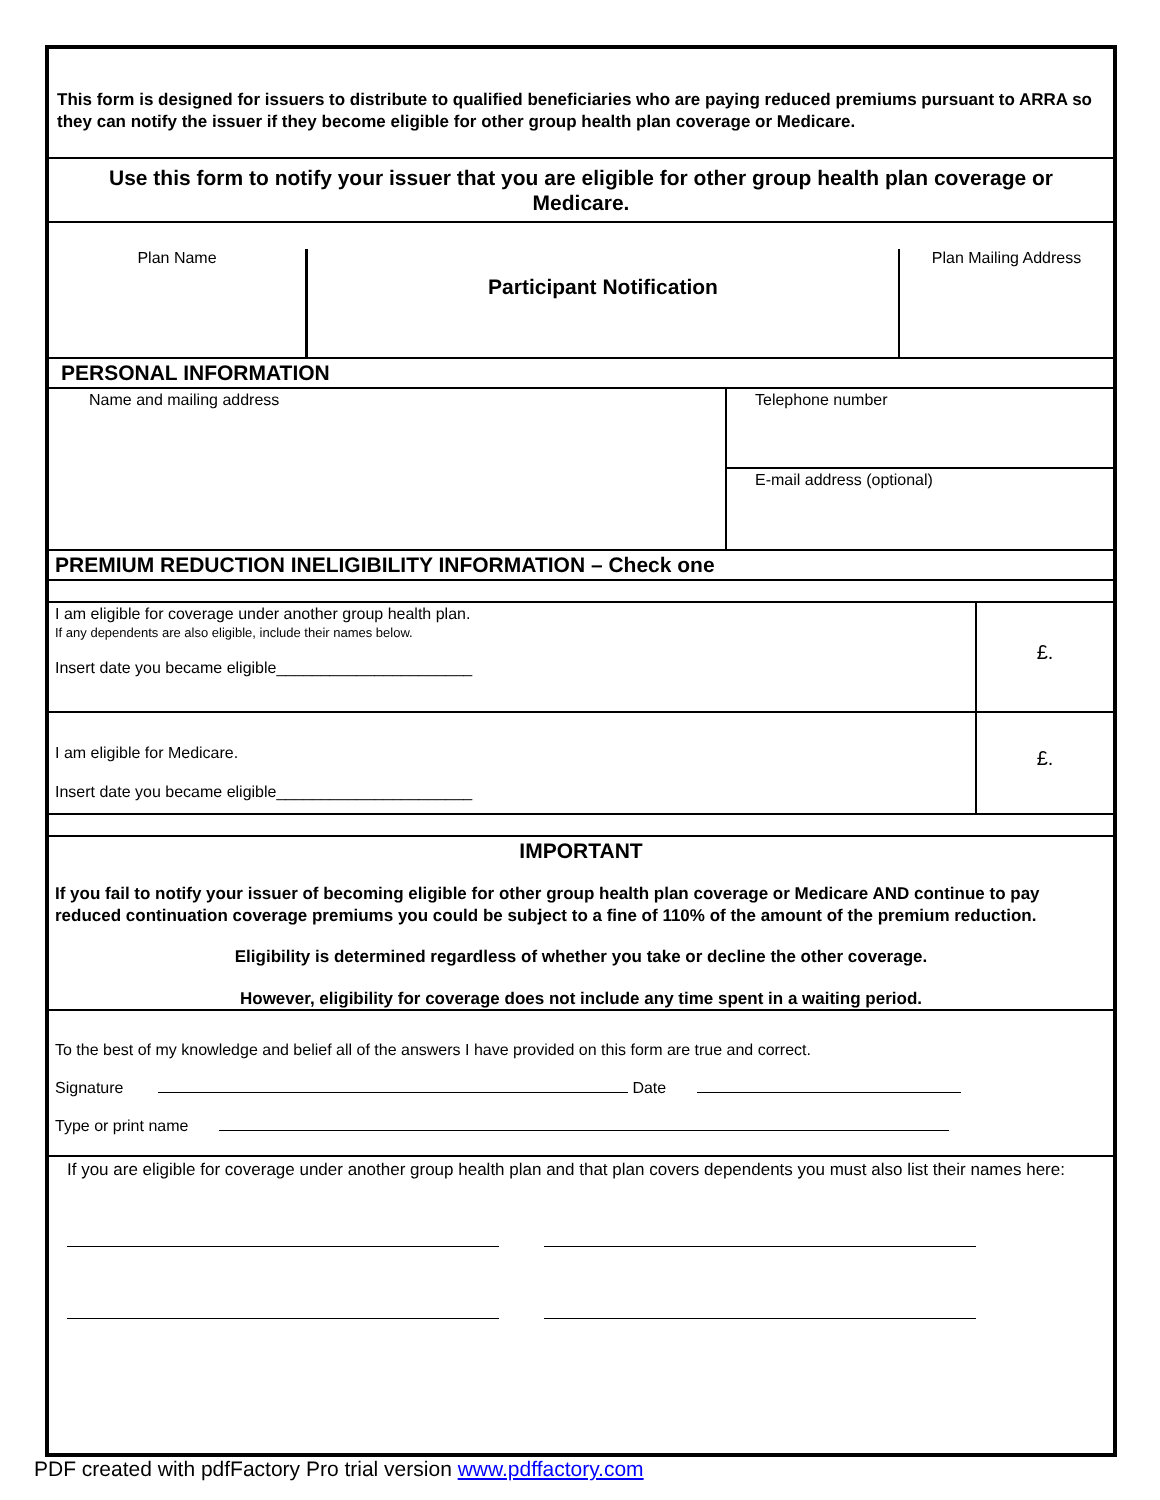This form is designed for issuers to distribute to qualified beneficiaries who are paying reduced premiums pursuant to ARRA so they can notify the issuer if they become eligible for other group health plan coverage or Medicare.
Use this form to notify your issuer that you are eligible for other group health plan coverage or Medicare.
Plan Name
Participant Notification
Plan Mailing Address
PERSONAL INFORMATION
Name and mailing address
Telephone number
E-mail address (optional)
PREMIUM REDUCTION INELIGIBILITY INFORMATION – Check one
I am eligible for coverage under another group health plan.
If any dependents are also eligible, include their names below.
Insert date you became eligible______________________
£.
I am eligible for Medicare.
Insert date you became eligible______________________
£.
IMPORTANT
If you fail to notify your issuer of becoming eligible for other group health plan coverage or Medicare AND continue to pay reduced continuation coverage premiums you could be subject to a fine of 110% of the amount of the premium reduction.
Eligibility is determined regardless of whether you take or decline the other coverage.
However, eligibility for coverage does not include any time spent in a waiting period.
To the best of my knowledge and belief all of the answers I have provided on this form are true and correct.
Signature Date
Type or print name
If you are eligible for coverage under another group health plan and that plan covers dependents you must also list their names here:
PDF created with pdfFactory Pro trial version www.pdffactory.com